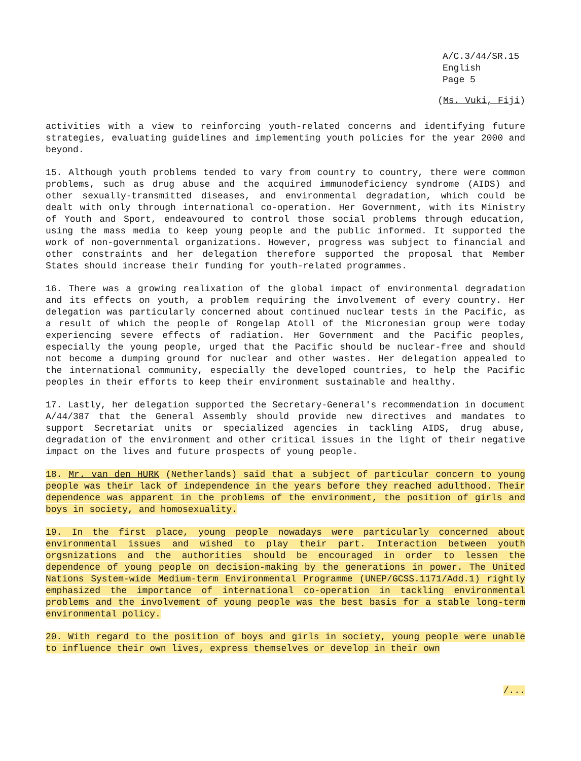A/C.3/44/SR.15
English
Page 5
(Ms. Vuki, Fiji)
activities with a view to reinforcing youth-related concerns and identifying future strategies, evaluating guidelines and implementing youth policies for the year 2000 and beyond.
15. Although youth problems tended to vary from country to country, there were common problems, such as drug abuse and the acquired immunodeficiency syndrome (AIDS) and other sexually-transmitted diseases, and environmental degradation, which could be dealt with only through international co-operation. Her Government, with its Ministry of Youth and Sport, endeavoured to control those social problems through education, using the mass media to keep young people and the public informed. It supported the work of non-governmental organizations. However, progress was subject to financial and other constraints and her delegation therefore supported the proposal that Member States should increase their funding for youth-related programmes.
16. There was a growing realixation of the global impact of environmental degradation and its effects on youth, a problem requiring the involvement of every country. Her delegation was particularly concerned about continued nuclear tests in the Pacific, as a result of which the people of Rongelap Atoll of the Micronesian group were today experiencing severe effects of radiation. Her Government and the Pacific peoples, especially the young people, urged that the Pacific should be nuclear-free and should not become a dumping ground for nuclear and other wastes. Her delegation appealed to the international community, especially the developed countries, to help the Pacific peoples in their efforts to keep their environment sustainable and healthy.
17. Lastly, her delegation supported the Secretary-General's recommendation in document A/44/387 that the General Assembly should provide new directives and mandates to support Secretariat units or specialized agencies in tackling AIDS, drug abuse, degradation of the environment and other critical issues in the light of their negative impact on the lives and future prospects of young people.
18. Mr. van den HURK (Netherlands) said that a subject of particular concern to young people was their lack of independence in the years before they reached adulthood. Their dependence was apparent in the problems of the environment, the position of girls and boys in society, and homosexuality.
19. In the first place, young people nowadays were particularly concerned about environmental issues and wished to play their part. Interaction between youth orgsnizations and the authorities should be encouraged in order to lessen the dependence of young people on decision-making by the generations in power. The United Nations System-wide Medium-term Environmental Programme (UNEP/GCSS.1171/Add.1) rightly emphasized the importance of international co-operation in tackling environmental problems and the involvement of young people was the best basis for a stable long-term environmental policy.
20. With regard to the position of boys and girls in society, young people were unable to influence their own lives, express themselves or develop in their own
/...